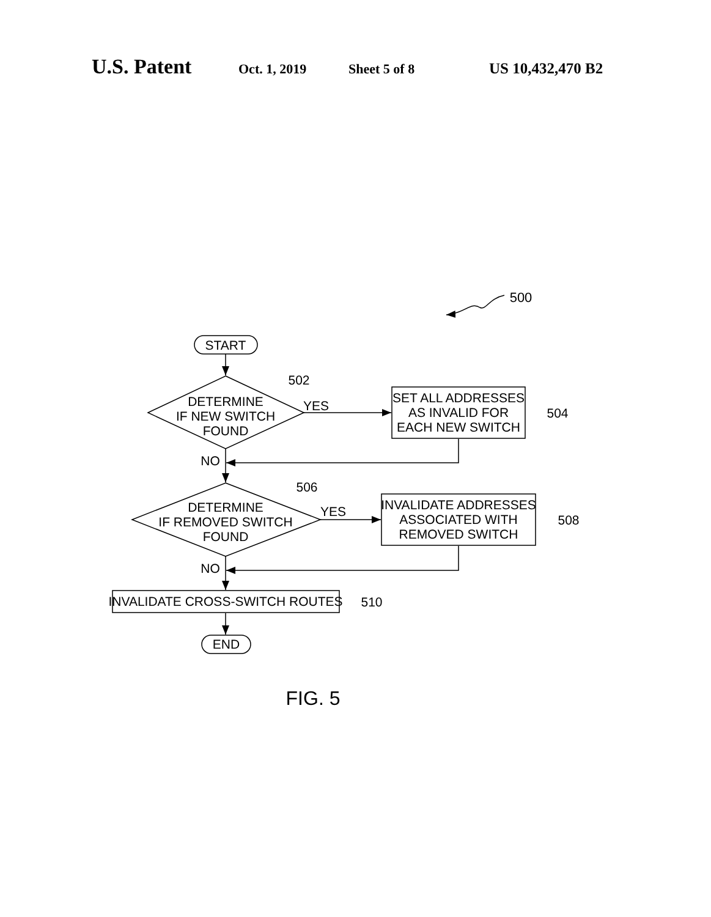U.S. Patent Oct. 1, 2019 Sheet 5 of 8 US 10,432,470 B2
500
START
502
DETERMINE
IF NEW SWITCH
FOUND
YES
SET ALL ADDRESSES
AS INVALID FOR
EACH NEW SWITCH
504
NO
506
DETERMINE
IF REMOVED SWITCH
FOUND
YES
INVALIDATE ADDRESSES
ASSOCIATED WITH
REMOVED SWITCH
508
NO
INVALIDATE CROSS-SWITCH ROUTES
510
END
FIG. 5